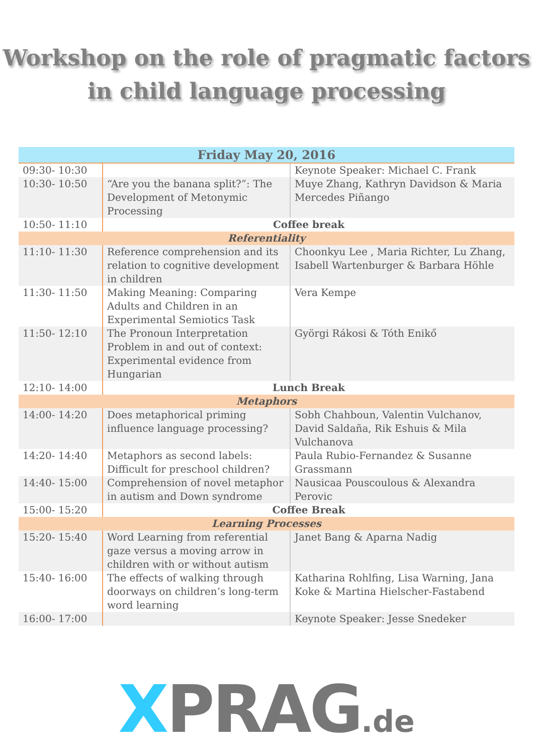Workshop on the role of pragmatic factors
in child language processing
| Friday May 20, 2016 | | |
| 09:30- 10:30 | | Keynote Speaker: Michael C. Frank |
| 10:30- 10:50 | “Are you the banana split?”: The Development of Metonymic Processing | Muye Zhang, Kathryn Davidson & Maria Mercedes Piñango |
| 10:50- 11:10 | Coffee break | |
| Referentiality | | |
| 11:10- 11:30 | Reference comprehension and its relation to cognitive development in children | Choonkyu Lee , Maria Richter, Lu Zhang, Isabell Wartenburger & Barbara Höhle |
| 11:30- 11:50 | Making Meaning: Comparing Adults and Children in an Experimental Semiotics Task | Vera Kempe |
| 11:50- 12:10 | The Pronoun Interpretation Problem in and out of context: Experimental evidence from Hungarian | Györgi Rákosi & Tóth Enikő |
| 12:10- 14:00 | Lunch Break | |
| Metaphors | | |
| 14:00- 14:20 | Does metaphorical priming influence language processing? | Sobh Chahboun, Valentin Vulchanov, David Saldaña, Rik Eshuis & Mila Vulchanova |
| 14:20- 14:40 | Metaphors as second labels: Difficult for preschool children? | Paula Rubio-Fernandez & Susanne Grassmann |
| 14:40- 15:00 | Comprehension of novel metaphor in autism and Down syndrome | Nausicaa Pouscoulous & Alexandra Perovic |
| 15:00- 15:20 | Coffee Break | |
| Learning Processes | | |
| 15:20- 15:40 | Word Learning from referential gaze versus a moving arrow in children with or without autism | Janet Bang & Aparna Nadig |
| 15:40- 16:00 | The effects of walking through doorways on children’s long-term word learning | Katharina Rohlfing, Lisa Warning, Jana Koke & Martina Hielscher-Fastabend |
| 16:00- 17:00 | | Keynote Speaker: Jesse Snedeker |
XPRAG.de